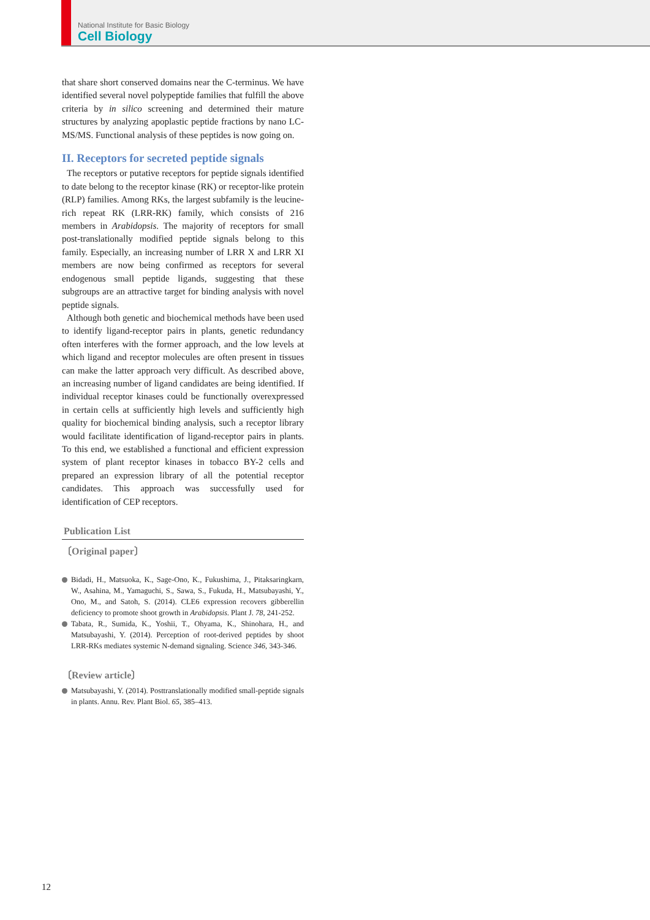National Institute for Basic Biology
Cell Biology
that share short conserved domains near the C-terminus. We have identified several novel polypeptide families that fulfill the above criteria by in silico screening and determined their mature structures by analyzing apoplastic peptide fractions by nano LC-MS/MS. Functional analysis of these peptides is now going on.
II. Receptors for secreted peptide signals
The receptors or putative receptors for peptide signals identified to date belong to the receptor kinase (RK) or receptor-like protein (RLP) families. Among RKs, the largest subfamily is the leucine-rich repeat RK (LRR-RK) family, which consists of 216 members in Arabidopsis. The majority of receptors for small post-translationally modified peptide signals belong to this family. Especially, an increasing number of LRR X and LRR XI members are now being confirmed as receptors for several endogenous small peptide ligands, suggesting that these subgroups are an attractive target for binding analysis with novel peptide signals.
Although both genetic and biochemical methods have been used to identify ligand-receptor pairs in plants, genetic redundancy often interferes with the former approach, and the low levels at which ligand and receptor molecules are often present in tissues can make the latter approach very difficult. As described above, an increasing number of ligand candidates are being identified. If individual receptor kinases could be functionally overexpressed in certain cells at sufficiently high levels and sufficiently high quality for biochemical binding analysis, such a receptor library would facilitate identification of ligand-receptor pairs in plants. To this end, we established a functional and efficient expression system of plant receptor kinases in tobacco BY-2 cells and prepared an expression library of all the potential receptor candidates. This approach was successfully used for identification of CEP receptors.
Publication List
〔Original paper〕
Bidadi, H., Matsuoka, K., Sage-Ono, K., Fukushima, J., Pitaksaringkarn, W., Asahina, M., Yamaguchi, S., Sawa, S., Fukuda, H., Matsubayashi, Y., Ono, M., and Satoh, S. (2014). CLE6 expression recovers gibberellin deficiency to promote shoot growth in Arabidopsis. Plant J. 78, 241-252.
Tabata, R., Sumida, K., Yoshii, T., Ohyama, K., Shinohara, H., and Matsubayashi, Y. (2014). Perception of root-derived peptides by shoot LRR-RKs mediates systemic N-demand signaling. Science 346, 343-346.
〔Review article〕
Matsubayashi, Y. (2014). Posttranslationally modified small-peptide signals in plants. Annu. Rev. Plant Biol. 65, 385–413.
12